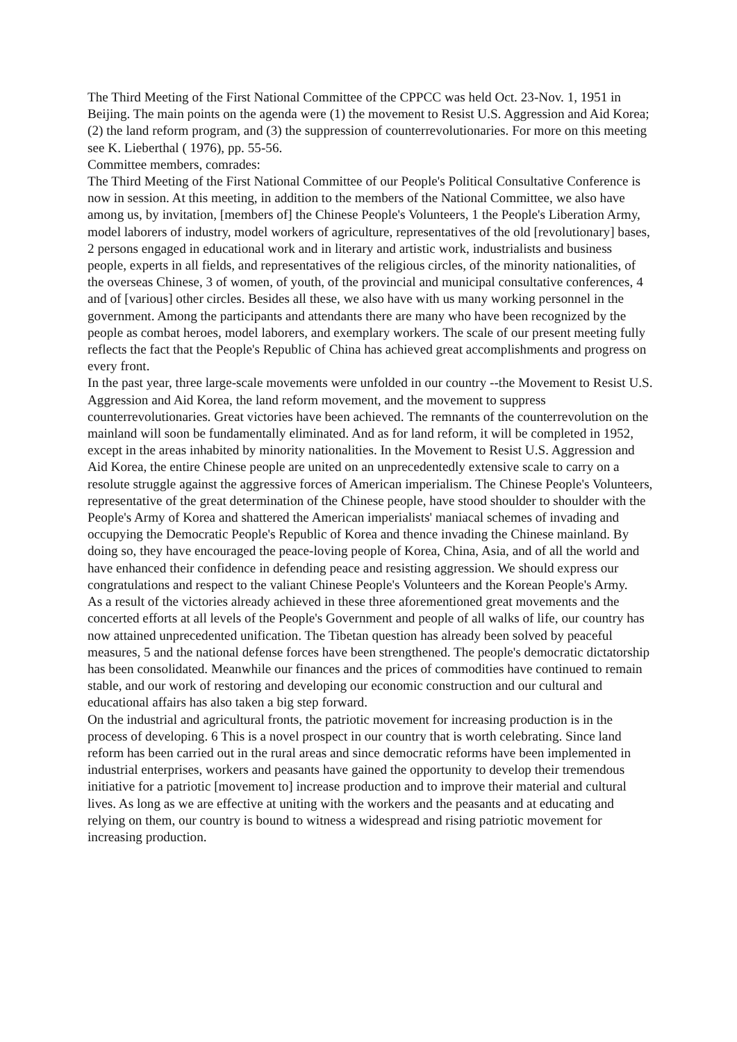The Third Meeting of the First National Committee of the CPPCC was held Oct. 23-Nov. 1, 1951 in Beijing. The main points on the agenda were (1) the movement to Resist U.S. Aggression and Aid Korea; (2) the land reform program, and (3) the suppression of counterrevolutionaries. For more on this meeting see K. Lieberthal ( 1976), pp. 55-56.
Committee members, comrades:
The Third Meeting of the First National Committee of our People's Political Consultative Conference is now in session. At this meeting, in addition to the members of the National Committee, we also have among us, by invitation, [members of] the Chinese People's Volunteers, 1 the People's Liberation Army, model laborers of industry, model workers of agriculture, representatives of the old [revolutionary] bases, 2 persons engaged in educational work and in literary and artistic work, industrialists and business people, experts in all fields, and representatives of the religious circles, of the minority nationalities, of the overseas Chinese, 3 of women, of youth, of the provincial and municipal consultative conferences, 4 and of [various] other circles. Besides all these, we also have with us many working personnel in the government. Among the participants and attendants there are many who have been recognized by the people as combat heroes, model laborers, and exemplary workers. The scale of our present meeting fully reflects the fact that the People's Republic of China has achieved great accomplishments and progress on every front.
In the past year, three large-scale movements were unfolded in our country --the Movement to Resist U.S. Aggression and Aid Korea, the land reform movement, and the movement to suppress counterrevolutionaries. Great victories have been achieved. The remnants of the counterrevolution on the mainland will soon be fundamentally eliminated. And as for land reform, it will be completed in 1952, except in the areas inhabited by minority nationalities. In the Movement to Resist U.S. Aggression and Aid Korea, the entire Chinese people are united on an unprecedentedly extensive scale to carry on a resolute struggle against the aggressive forces of American imperialism. The Chinese People's Volunteers, representative of the great determination of the Chinese people, have stood shoulder to shoulder with the People's Army of Korea and shattered the American imperialists' maniacal schemes of invading and occupying the Democratic People's Republic of Korea and thence invading the Chinese mainland. By doing so, they have encouraged the peace-loving people of Korea, China, Asia, and of all the world and have enhanced their confidence in defending peace and resisting aggression. We should express our congratulations and respect to the valiant Chinese People's Volunteers and the Korean People's Army.
As a result of the victories already achieved in these three aforementioned great movements and the concerted efforts at all levels of the People's Government and people of all walks of life, our country has now attained unprecedented unification. The Tibetan question has already been solved by peaceful measures, 5 and the national defense forces have been strengthened. The people's democratic dictatorship has been consolidated. Meanwhile our finances and the prices of commodities have continued to remain stable, and our work of restoring and developing our economic construction and our cultural and educational affairs has also taken a big step forward.
On the industrial and agricultural fronts, the patriotic movement for increasing production is in the process of developing. 6 This is a novel prospect in our country that is worth celebrating. Since land reform has been carried out in the rural areas and since democratic reforms have been implemented in industrial enterprises, workers and peasants have gained the opportunity to develop their tremendous initiative for a patriotic [movement to] increase production and to improve their material and cultural lives. As long as we are effective at uniting with the workers and the peasants and at educating and relying on them, our country is bound to witness a widespread and rising patriotic movement for increasing production.